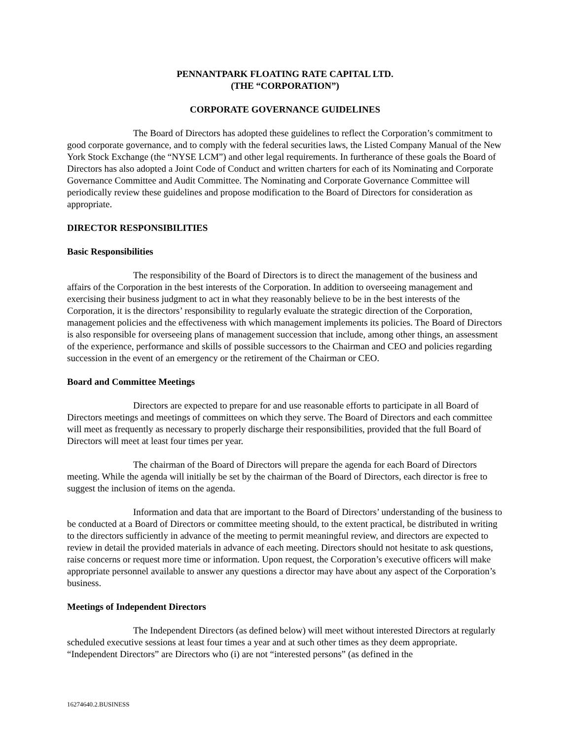PENNANTPARK FLOATING RATE CAPITAL LTD.
(THE “CORPORATION”)
CORPORATE GOVERNANCE GUIDELINES
The Board of Directors has adopted these guidelines to reflect the Corporation’s commitment to good corporate governance, and to comply with the federal securities laws, the Listed Company Manual of the New York Stock Exchange (the “NYSE LCM”) and other legal requirements. In furtherance of these goals the Board of Directors has also adopted a Joint Code of Conduct and written charters for each of its Nominating and Corporate Governance Committee and Audit Committee. The Nominating and Corporate Governance Committee will periodically review these guidelines and propose modification to the Board of Directors for consideration as appropriate.
DIRECTOR RESPONSIBILITIES
Basic Responsibilities
The responsibility of the Board of Directors is to direct the management of the business and affairs of the Corporation in the best interests of the Corporation. In addition to overseeing management and exercising their business judgment to act in what they reasonably believe to be in the best interests of the Corporation, it is the directors’ responsibility to regularly evaluate the strategic direction of the Corporation, management policies and the effectiveness with which management implements its policies. The Board of Directors is also responsible for overseeing plans of management succession that include, among other things, an assessment of the experience, performance and skills of possible successors to the Chairman and CEO and policies regarding succession in the event of an emergency or the retirement of the Chairman or CEO.
Board and Committee Meetings
Directors are expected to prepare for and use reasonable efforts to participate in all Board of Directors meetings and meetings of committees on which they serve. The Board of Directors and each committee will meet as frequently as necessary to properly discharge their responsibilities, provided that the full Board of Directors will meet at least four times per year.
The chairman of the Board of Directors will prepare the agenda for each Board of Directors meeting. While the agenda will initially be set by the chairman of the Board of Directors, each director is free to suggest the inclusion of items on the agenda.
Information and data that are important to the Board of Directors’ understanding of the business to be conducted at a Board of Directors or committee meeting should, to the extent practical, be distributed in writing to the directors sufficiently in advance of the meeting to permit meaningful review, and directors are expected to review in detail the provided materials in advance of each meeting. Directors should not hesitate to ask questions, raise concerns or request more time or information. Upon request, the Corporation’s executive officers will make appropriate personnel available to answer any questions a director may have about any aspect of the Corporation’s business.
Meetings of Independent Directors
The Independent Directors (as defined below) will meet without interested Directors at regularly scheduled executive sessions at least four times a year and at such other times as they deem appropriate. “Independent Directors” are Directors who (i) are not “interested persons” (as defined in the
16274640.2.BUSINESS